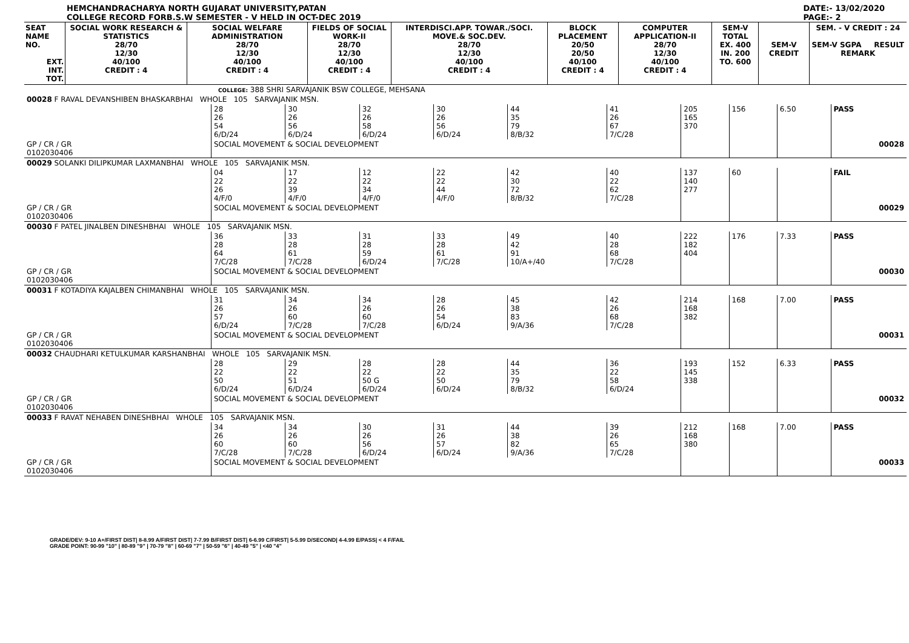HEMCHANDRACHARYA NORTH GUJARAT UNIVERSITY,PATAN
COLLEGE RECORD FORB.S.W SEMESTER - V HELD IN OCT-DEC 2019
DATE:- 13/02/2020
PAGE:- 2
| SEAT NAME NO. EXT. INT. TOT. | SOCIAL WORK RESEARCH & STATISTICS 28/70 12/30 40/100 CREDIT : 4 | SOCIAL WELFARE ADMINISTRATION 28/70 12/30 40/100 CREDIT : 4 | FIELDS OF SOCIAL WORK-II 28/70 12/30 40/100 CREDIT : 4 | INTERDISCI.APP. TOWAR./SOCI. MOVE.& SOC.DEV. 28/70 12/30 40/100 CREDIT : 4 | BLOCK PLACEMENT 20/50 20/50 40/100 CREDIT : 4 | COMPUTER APPLICATION-II 28/70 12/30 40/100 CREDIT : 4 | SEM-V TOTAL EX. 400 IN. 200 TO. 600 | SEM-V CREDIT | SEM. - V CREDIT : 24 SEM-V SGPA RESULT REMARK |
| --- | --- | --- | --- | --- | --- | --- | --- | --- | --- |
| COLLEGE: 388 SHRI SARVAJANIK BSW COLLEGE, MEHSANA | | | | | | | | | |
| 00028 F RAVAL DEVANSHIBEN BHASKARBHAI WHOLE 105 SARVAJANIK MSN. | | | | | | | | | | |
| | 28 26 54 6/D/24 | 30 26 56 6/D/24 | 32 26 58 6/D/24 | 30 26 56 6/D/24 | 44 35 79 8/B/32 | 41 26 67 7/C/28 | 205 165 370 | 156 | 6.50 | PASS |
| GP / CR / GR 0102030406 | SOCIAL MOVEMENT & SOCIAL DEVELOPMENT | | | | | | | | | 00028 |
| 00029 SOLANKI DILIPKUMAR LAXMANBHAI WHOLE 105 SARVAJANIK MSN. | | | | | | | | | | |
| | 04 22 26 4/F/0 | 17 22 39 4/F/0 | 12 22 34 4/F/0 | 22 22 44 4/F/0 | 42 30 72 8/B/32 | 40 22 62 7/C/28 | 137 140 277 | 60 | | FAIL |
| GP / CR / GR 0102030406 | SOCIAL MOVEMENT & SOCIAL DEVELOPMENT | | | | | | | | | 00029 |
| 00030 F PATEL JINALBEN DINESHBHAI WHOLE 105 SARVAJANIK MSN. | | | | | | | | | | |
| | 36 28 64 7/C/28 | 33 28 61 7/C/28 | 31 28 59 6/D/24 | 33 28 61 7/C/28 | 49 42 91 10/A+/40 | 40 28 68 7/C/28 | 222 182 404 | 176 | 7.33 | PASS |
| GP / CR / GR 0102030406 | SOCIAL MOVEMENT & SOCIAL DEVELOPMENT | | | | | | | | | 00030 |
| 00031 F KOTADIYA KAJALBEN CHIMANBHAI WHOLE 105 SARVAJANIK MSN. | | | | | | | | | | |
| | 31 26 57 6/D/24 | 34 26 60 7/C/28 | 34 26 60 7/C/28 | 28 26 54 6/D/24 | 45 38 83 9/A/36 | 42 26 68 7/C/28 | 214 168 382 | 168 | 7.00 | PASS |
| GP / CR / GR 0102030406 | SOCIAL MOVEMENT & SOCIAL DEVELOPMENT | | | | | | | | | 00031 |
| 00032 CHAUDHARI KETULKUMAR KARSHANBHAI WHOLE 105 SARVAJANIK MSN. | | | | | | | | | | |
| | 28 22 50 6/D/24 | 29 22 51 6/D/24 | 28 22 50 G 6/D/24 | 28 22 50 6/D/24 | 44 35 79 8/B/32 | 36 22 58 6/D/24 | 193 145 338 | 152 | 6.33 | PASS |
| GP / CR / GR 0102030406 | SOCIAL MOVEMENT & SOCIAL DEVELOPMENT | | | | | | | | | 00032 |
| 00033 F RAVAT NEHABEN DINESHBHAI WHOLE 105 SARVAJANIK MSN. | | | | | | | | | | |
| | 34 26 60 7/C/28 | 34 26 60 7/C/28 | 30 26 56 6/D/24 | 31 26 57 6/D/24 | 44 38 82 9/A/36 | 39 26 65 7/C/28 | 212 168 380 | 168 | 7.00 | PASS |
| GP / CR / GR 0102030406 | SOCIAL MOVEMENT & SOCIAL DEVELOPMENT | | | | | | | | | 00033 |
GRADE/DEV: 9-10 A+/FIRST DIST| 8-8.99 A/FIRST DIST| 7-7.99 B/FIRST DIST| 6-6.99 C/FIRST| 5-5.99 D/SECOND| 4-4.99 E/PASS| < 4 F/FAIL
GRADE POINT: 90-99 "10" | 80-89 "9" | 70-79 "8" | 60-69 "7" | 50-59 "6" | 40-49 "5" | <40 "4"